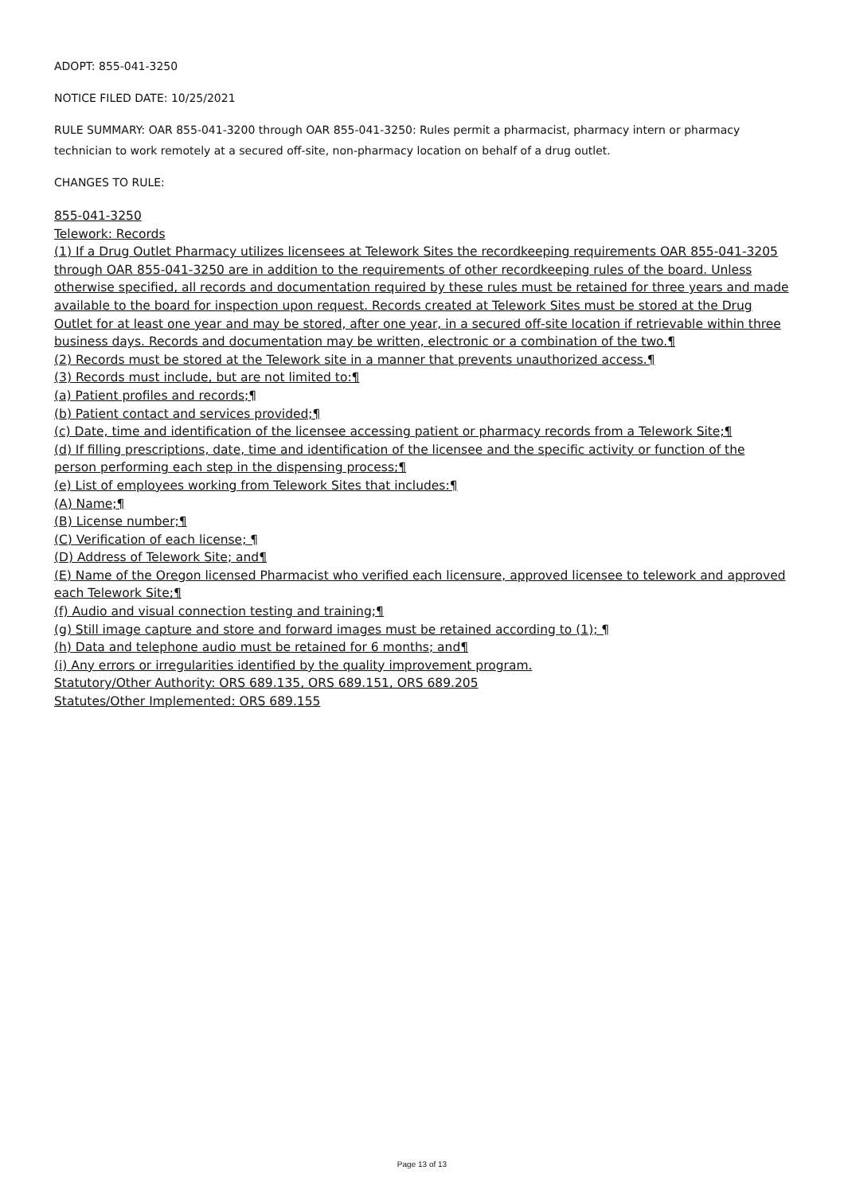ADOPT: 855-041-3250
NOTICE FILED DATE: 10/25/2021
RULE SUMMARY: OAR 855-041-3200 through OAR 855-041-3250: Rules permit a pharmacist, pharmacy intern or pharmacy technician to work remotely at a secured off-site, non-pharmacy location on behalf of a drug outlet.
CHANGES TO RULE:
855-041-3250
Telework: Records
(1) If a Drug Outlet Pharmacy utilizes licensees at Telework Sites the recordkeeping requirements OAR 855-041-3205 through OAR 855-041-3250 are in addition to the requirements of other recordkeeping rules of the board. Unless otherwise specified, all records and documentation required by these rules must be retained for three years and made available to the board for inspection upon request. Records created at Telework Sites must be stored at the Drug Outlet for at least one year and may be stored, after one year, in a secured off-site location if retrievable within three business days. Records and documentation may be written, electronic or a combination of the two.¶
(2) Records must be stored at the Telework site in a manner that prevents unauthorized access.¶
(3) Records must include, but are not limited to:¶
(a) Patient profiles and records;¶
(b) Patient contact and services provided;¶
(c) Date, time and identification of the licensee accessing patient or pharmacy records from a Telework Site;¶
(d) If filling prescriptions, date, time and identification of the licensee and the specific activity or function of the person performing each step in the dispensing process;¶
(e) List of employees working from Telework Sites that includes:¶
(A) Name;¶
(B) License number;¶
(C) Verification of each license; ¶
(D) Address of Telework Site; and¶
(E) Name of the Oregon licensed Pharmacist who verified each licensure, approved licensee to telework and approved each Telework Site;¶
(f) Audio and visual connection testing and training;¶
(g) Still image capture and store and forward images must be retained according to (1); ¶
(h) Data and telephone audio must be retained for 6 months; and¶
(i) Any errors or irregularities identified by the quality improvement program.
Statutory/Other Authority: ORS 689.135, ORS 689.151, ORS 689.205
Statutes/Other Implemented: ORS 689.155
Page 13 of 13